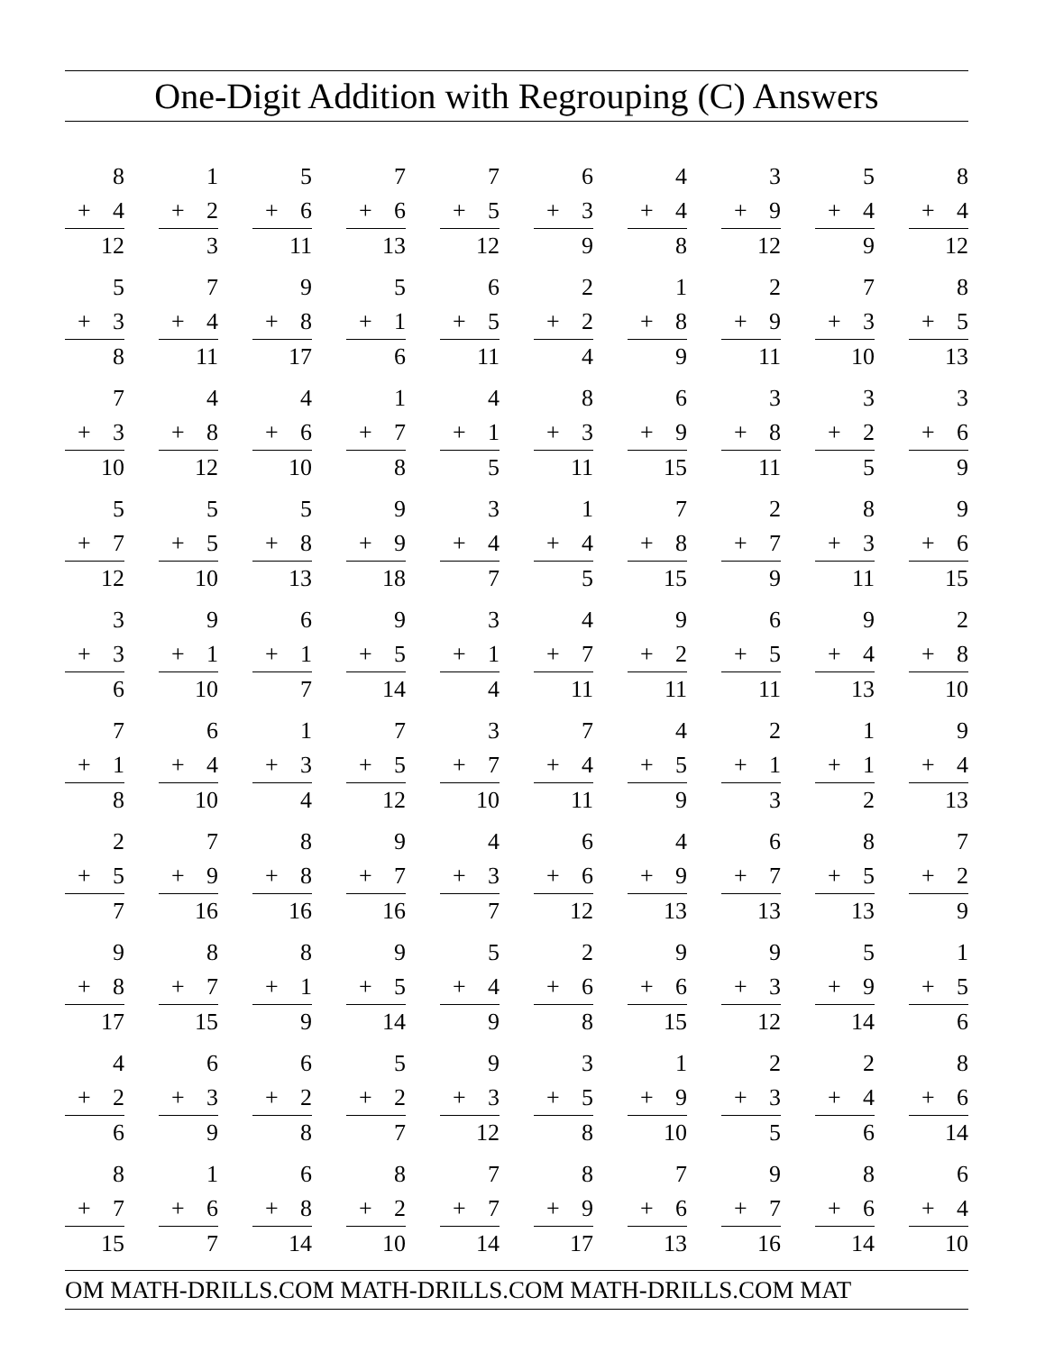One-Digit Addition with Regrouping (C) Answers
8
+ 4
12
1
+ 2
3
5
+ 6
11
7
+ 6
13
7
+ 5
12
6
+ 3
9
4
+ 4
8
3
+ 9
12
5
+ 4
9
8
+ 4
12
5
+ 3
8
7
+ 4
11
9
+ 8
17
5
+ 1
6
6
+ 5
11
2
+ 2
4
1
+ 8
9
2
+ 9
11
7
+ 3
10
8
+ 5
13
7
+ 3
10
4
+ 8
12
4
+ 6
10
1
+ 7
8
4
+ 1
5
8
+ 3
11
6
+ 9
15
3
+ 8
11
3
+ 2
5
3
+ 6
9
5
+ 7
12
5
+ 5
10
5
+ 8
13
9
+ 9
18
3
+ 4
7
1
+ 4
5
7
+ 8
15
2
+ 7
9
8
+ 3
11
9
+ 6
15
3
+ 3
6
9
+ 1
10
6
+ 1
7
9
+ 5
14
3
+ 1
4
4
+ 7
11
9
+ 2
11
6
+ 5
11
9
+ 4
13
2
+ 8
10
7
+ 1
8
6
+ 4
10
1
+ 3
4
7
+ 5
12
3
+ 7
10
7
+ 4
11
4
+ 5
9
2
+ 1
3
1
+ 1
2
9
+ 4
13
2
+ 5
7
7
+ 9
16
8
+ 8
16
9
+ 7
16
4
+ 3
7
6
+ 6
12
4
+ 9
13
6
+ 7
13
8
+ 5
13
7
+ 2
9
9
+ 8
17
8
+ 7
15
8
+ 1
9
9
+ 5
14
5
+ 4
9
2
+ 6
8
9
+ 6
15
9
+ 3
12
5
+ 9
14
1
+ 5
6
4
+ 2
6
6
+ 3
9
6
+ 2
8
5
+ 2
7
9
+ 3
12
3
+ 5
8
1
+ 9
10
2
+ 3
5
2
+ 4
6
8
+ 6
14
8
+ 7
15
1
+ 6
7
6
+ 8
14
8
+ 2
10
7
+ 7
14
8
+ 9
17
7
+ 6
13
9
+ 7
16
8
+ 6
14
6
+ 4
10
OM MATH-DRILLS.COM MATH-DRILLS.COM MATH-DRILLS.COM MAT